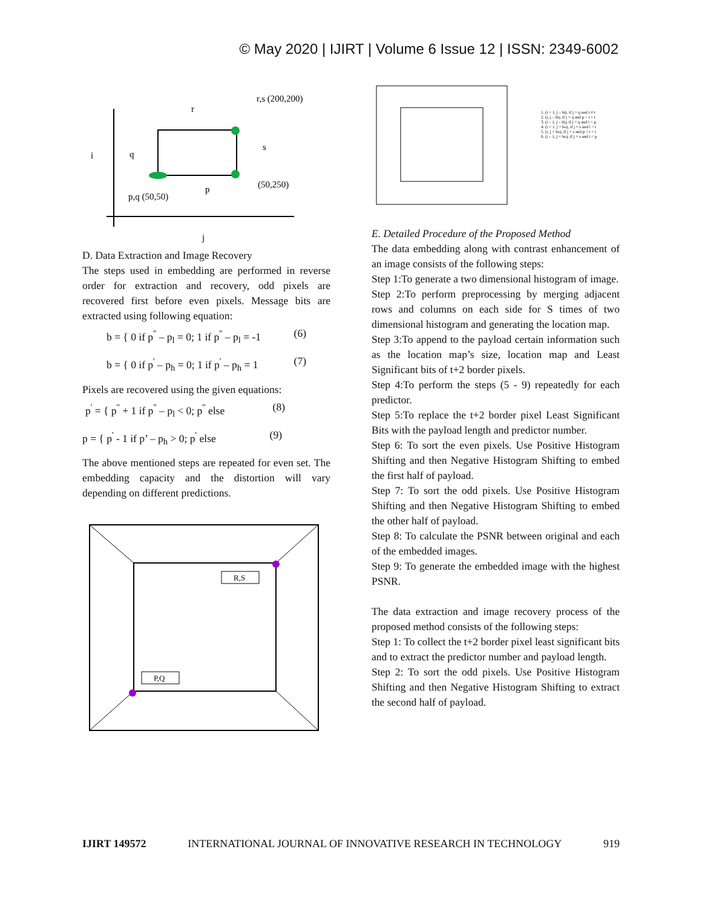© May 2020 | IJIRT | Volume 6 Issue 12 | ISSN: 2349-6002
r,s (200,200)
r
i
q
s
(50,250)
p,q (50,50)
p
j
D. Data Extraction and Image Recovery
The steps used in embedding are performed in reverse order for extraction and recovery, odd pixels are recovered first before even pixels. Message bits are extracted using following equation:
b = { 0 if p<sup>''</sup> – p<sub>l</sub> = 0; 1 if p<sup>''</sup> – p<sub>l</sub> = -1 (6)
b = { 0 if p<sup>'</sup> – p<sub>h</sub> = 0; 1 if p<sup>'</sup> – p<sub>h</sub> = 1 (7)
Pixels are recovered using the given equations:
p<sup>'</sup> = { p<sup>''</sup> + 1 if p<sup>''</sup> – p<sub>l</sub> < 0; p<sup>''</sup> else (8)
p = { p<sup>'</sup> - 1 if p’ – p<sub>h</sub> > 0; p<sup>'</sup> else (9)
The above mentioned steps are repeated for even set. The embedding capacity and the distortion will vary depending on different predictions.
R,S
P,Q
1. (i + 1, j – bi), if j = q and i ≠ r
2. (i, j – bi), if j = q and p < i < r
3. (i – 1, j – bi), if j = q and i < p
4. (i + 1, j + bo), if j = s and i > r
5. (i, j + bo), if j = s and p < i < r
6. (i – 1, j + bo), if j = s and i < p
E. Detailed Procedure of the Proposed Method
The data embedding along with contrast enhancement of an image consists of the following steps:
Step 1:To generate a two dimensional histogram of image.
Step 2:To perform preprocessing by merging adjacent rows and columns on each side for S times of two dimensional histogram and generating the location map.
Step 3:To append to the payload certain information such as the location map’s size, location map and Least Significant bits of t+2 border pixels.
Step 4:To perform the steps (5 - 9) repeatedly for each predictor.
Step 5:To replace the t+2 border pixel Least Significant Bits with the payload length and predictor number.
Step 6: To sort the even pixels. Use Positive Histogram Shifting and then Negative Histogram Shifting to embed the first half of payload.
Step 7: To sort the odd pixels. Use Positive Histogram Shifting and then Negative Histogram Shifting to embed the other half of payload.
Step 8: To calculate the PSNR between original and each of the embedded images.
Step 9: To generate the embedded image with the highest PSNR.
The data extraction and image recovery process of the proposed method consists of the following steps:
Step 1: To collect the t+2 border pixel least significant bits and to extract the predictor number and payload length.
Step 2: To sort the odd pixels. Use Positive Histogram Shifting and then Negative Histogram Shifting to extract the second half of payload.
IJIRT 149572 INTERNATIONAL JOURNAL OF INNOVATIVE RESEARCH IN TECHNOLOGY 919